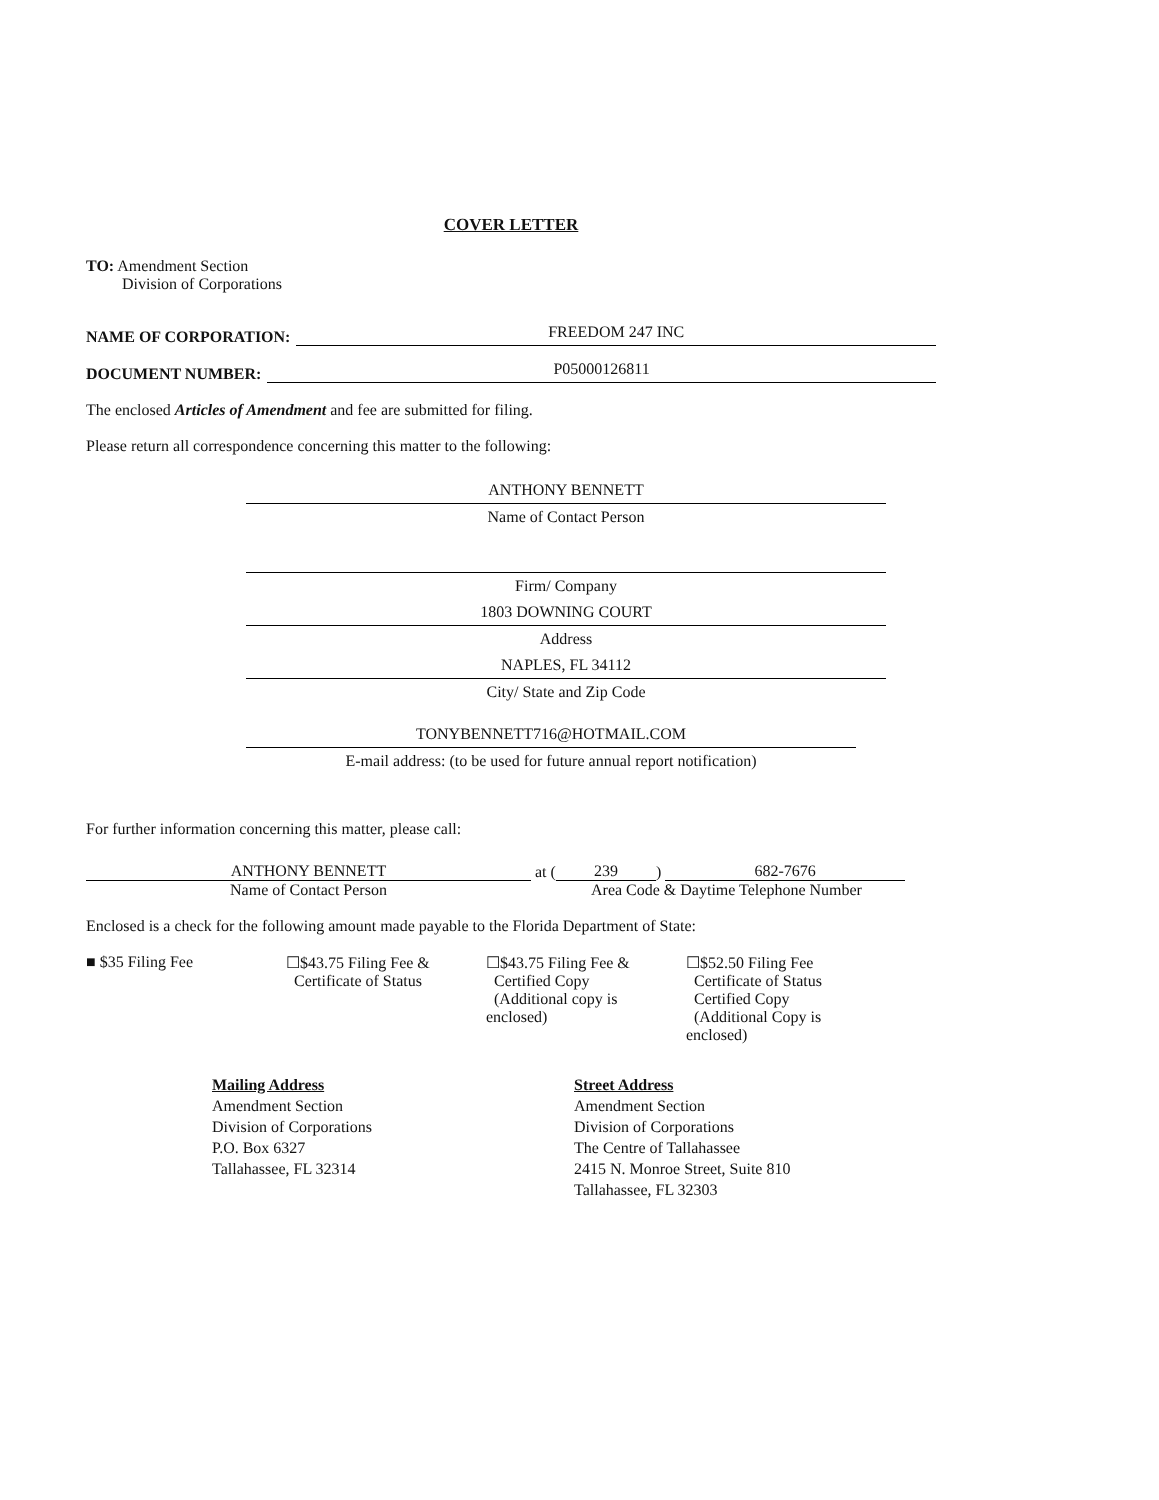COVER LETTER
TO: Amendment Section
Division of Corporations
NAME OF CORPORATION:
FREEDOM 247 INC
DOCUMENT NUMBER:
P05000126811
The enclosed Articles of Amendment and fee are submitted for filing.
Please return all correspondence concerning this matter to the following:
ANTHONY BENNETT
Name of Contact Person
Firm/ Company
1803 DOWNING COURT
Address
NAPLES, FL 34112
City/ State and Zip Code
TONYBENNETT716@HOTMAIL.COM
E-mail address: (to be used for future annual report notification)
For further information concerning this matter, please call:
ANTHONY BENNETT
at (
239
)
682-7676
Name of Contact Person Area Code & Daytime Telephone Number
Enclosed is a check for the following amount made payable to the Florida Department of State:
■ $35 Filing Fee ☐$43.75 Filing Fee &
Certificate of Status
☐$43.75 Filing Fee &
Certified Copy
(Additional copy is enclosed)
☐$52.50 Filing Fee
Certificate of Status
Certified Copy
(Additional Copy is enclosed)
Mailing Address
Amendment Section
Division of Corporations
P.O. Box 6327
Tallahassee, FL 32314
Street Address
Amendment Section
Division of Corporations
The Centre of Tallahassee
2415 N. Monroe Street, Suite 810
Tallahassee, FL 32303